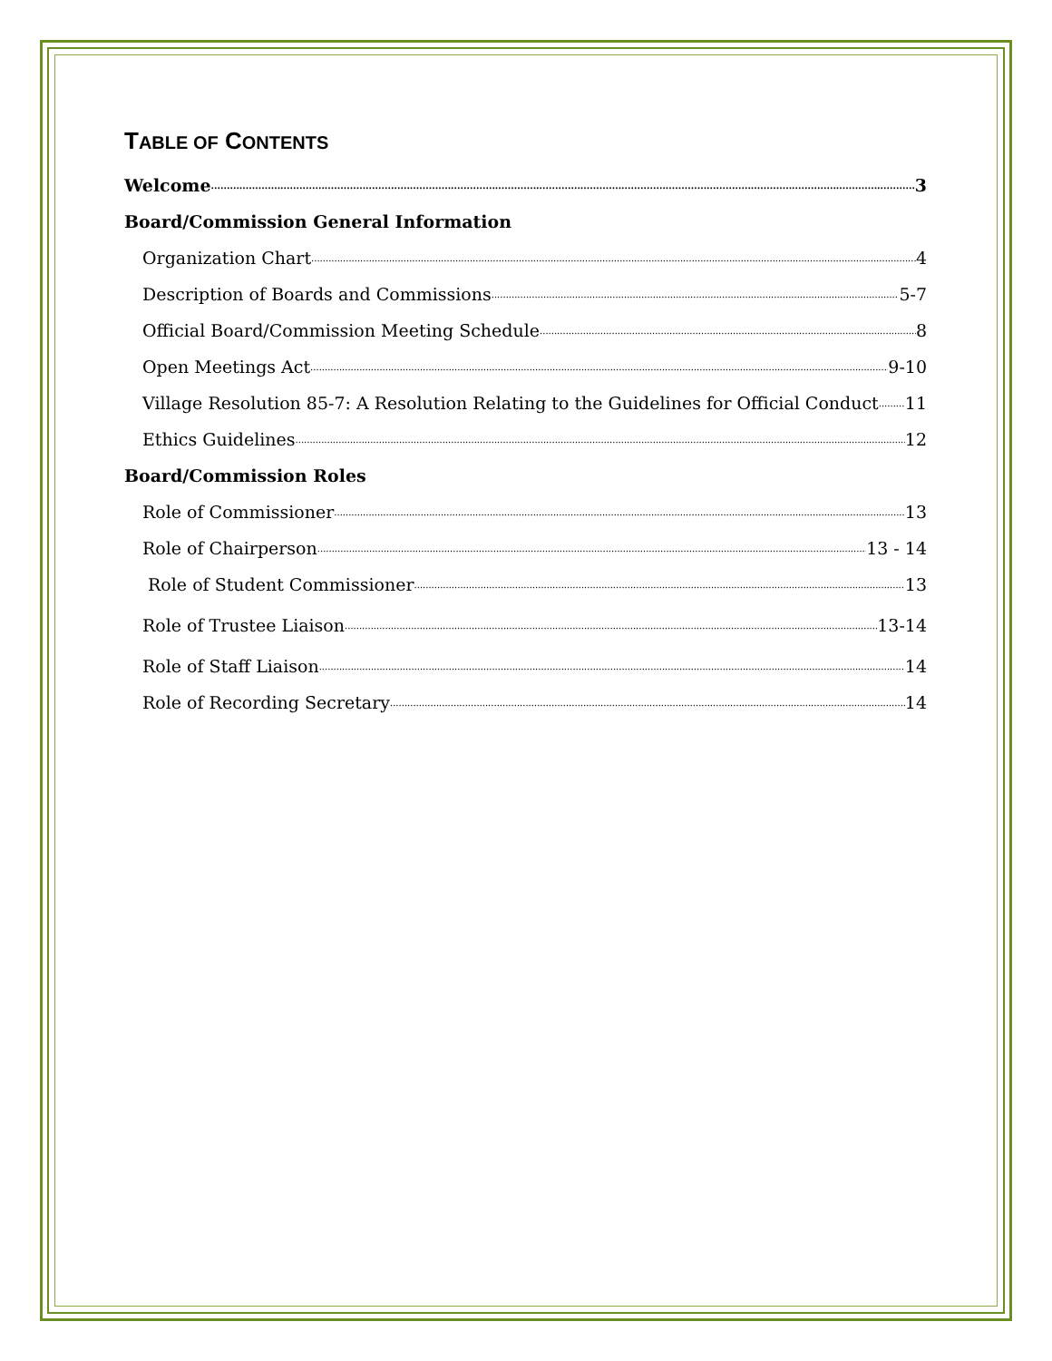TABLE OF CONTENTS
Welcome 3
Board/Commission General Information
Organization Chart 4
Description of Boards and Commissions 5-7
Official Board/Commission Meeting Schedule 8
Open Meetings Act 9-10
Village Resolution 85-7: A Resolution Relating to the Guidelines for Official Conduct 11
Ethics Guidelines 12
Board/Commission Roles
Role of Commissioner 13
Role of Chairperson 13 - 14
Role of Student Commissioner 13
Role of Trustee Liaison 13-14
Role of Staff Liaison 14
Role of Recording Secretary 14